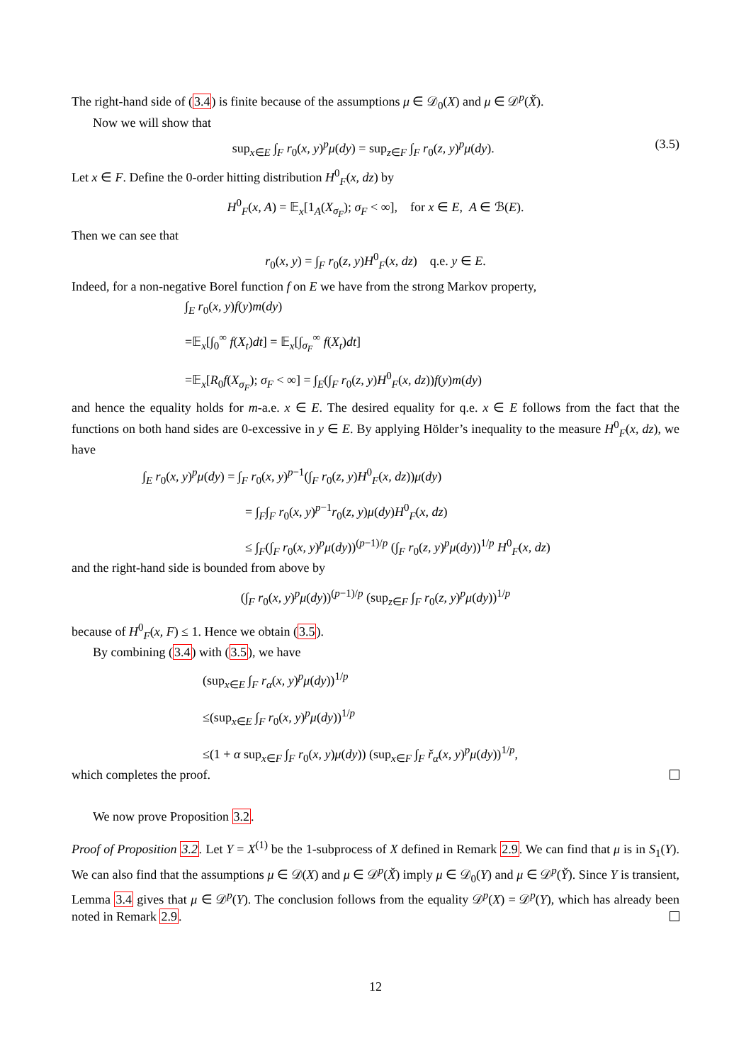The right-hand side of (3.4) is finite because of the assumptions μ ∈ 𝒟<sub>0</sub>(X) and μ ∈ 𝒟<sup>p</sup>(X̌).
Now we will show that
sup<sub>x∈E</sub> ∫<sub>F</sub> r<sub>0</sub>(x, y)<sup>p</sup>μ(dy) = sup<sub>z∈F</sub> ∫<sub>F</sub> r<sub>0</sub>(z, y)<sup>p</sup>μ(dy). (3.5)
Let x ∈ F. Define the 0-order hitting distribution H<sup>0</sup><sub>F</sub>(x, dz) by
H<sup>0</sup><sub>F</sub>(x, A) = 𝔼<sub>x</sub>[1<sub>A</sub>(X<sub>σ<sub>F</sub></sub>); σ<sub>F</sub> < ∞], for x ∈ E, A ∈ ℬ(E).
Then we can see that
r<sub>0</sub>(x, y) = ∫<sub>F</sub> r<sub>0</sub>(z, y)H<sup>0</sup><sub>F</sub>(x, dz) q.e. y ∈ E.
Indeed, for a non-negative Borel function f on E we have from the strong Markov property,
∫<sub>E</sub> r<sub>0</sub>(x, y)f(y)m(dy)
=𝔼<sub>x</sub>[∫<sub>0</sub><sup>∞</sup> f(X<sub>t</sub>)dt] = 𝔼<sub>x</sub>[∫<sub>σ<sub>F</sub></sub><sup>∞</sup> f(X<sub>t</sub>)dt]
=𝔼<sub>x</sub>[R<sub>0</sub>f(X<sub>σ<sub>F</sub></sub>); σ<sub>F</sub> < ∞] = ∫<sub>E</sub>(∫<sub>F</sub> r<sub>0</sub>(z, y)H<sup>0</sup><sub>F</sub>(x, dz))f(y)m(dy)
and hence the equality holds for m-a.e. x ∈ E. The desired equality for q.e. x ∈ E follows from the fact that the functions on both hand sides are 0-excessive in y ∈ E. By applying Hölder’s inequality to the measure H<sup>0</sup><sub>F</sub>(x, dz), we have
∫<sub>E</sub> r<sub>0</sub>(x, y)<sup>p</sup>μ(dy) = ∫<sub>F</sub> r<sub>0</sub>(x, y)<sup>p−1</sup>(∫<sub>F</sub> r<sub>0</sub>(z, y)H<sup>0</sup><sub>F</sub>(x, dz))μ(dy)
= ∫<sub>F</sub>∫<sub>F</sub> r<sub>0</sub>(x, y)<sup>p−1</sup>r<sub>0</sub>(z, y)μ(dy)H<sup>0</sup><sub>F</sub>(x, dz)
≤ ∫<sub>F</sub>(∫<sub>F</sub> r<sub>0</sub>(x, y)<sup>p</sup>μ(dy))<sup>(p−1)/p</sup> (∫<sub>F</sub> r<sub>0</sub>(z, y)<sup>p</sup>μ(dy))<sup>1/p</sup> H<sup>0</sup><sub>F</sub>(x, dz)
and the right-hand side is bounded from above by
(∫<sub>F</sub> r<sub>0</sub>(x, y)<sup>p</sup>μ(dy))<sup>(p−1)/p</sup> (sup<sub>z∈F</sub> ∫<sub>F</sub> r<sub>0</sub>(z, y)<sup>p</sup>μ(dy))<sup>1/p</sup>
because of H<sup>0</sup><sub>F</sub>(x, F) ≤ 1. Hence we obtain (3.5).
By combining (3.4) with (3.5), we have
(sup<sub>x∈E</sub> ∫<sub>F</sub> r<sub>α</sub>(x, y)<sup>p</sup>μ(dy))<sup>1/p</sup>
≤(sup<sub>x∈E</sub> ∫<sub>F</sub> r<sub>0</sub>(x, y)<sup>p</sup>μ(dy))<sup>1/p</sup>
≤(1 + α sup<sub>x∈F</sub> ∫<sub>F</sub> r<sub>0</sub>(x, y)μ(dy)) (sup<sub>x∈F</sub> ∫<sub>F</sub> ř<sub>α</sub>(x, y)<sup>p</sup>μ(dy))<sup>1/p</sup>,
which completes the proof.
We now prove Proposition 3.2.
Proof of Proposition 3.2. Let Y = X<sup>(1)</sup> be the 1-subprocess of X defined in Remark 2.9. We can find that μ is in S<sub>1</sub>(Y). We can also find that the assumptions μ ∈ 𝒟(X) and μ ∈ 𝒟<sup>p</sup>(X̌) imply μ ∈ 𝒟<sub>0</sub>(Y) and μ ∈ 𝒟<sup>p</sup>(Y̌). Since Y is transient, Lemma 3.4 gives that μ ∈ 𝒟<sup>p</sup>(Y). The conclusion follows from the equality 𝒟<sup>p</sup>(X) = 𝒟<sup>p</sup>(Y), which has already been noted in Remark 2.9.
12